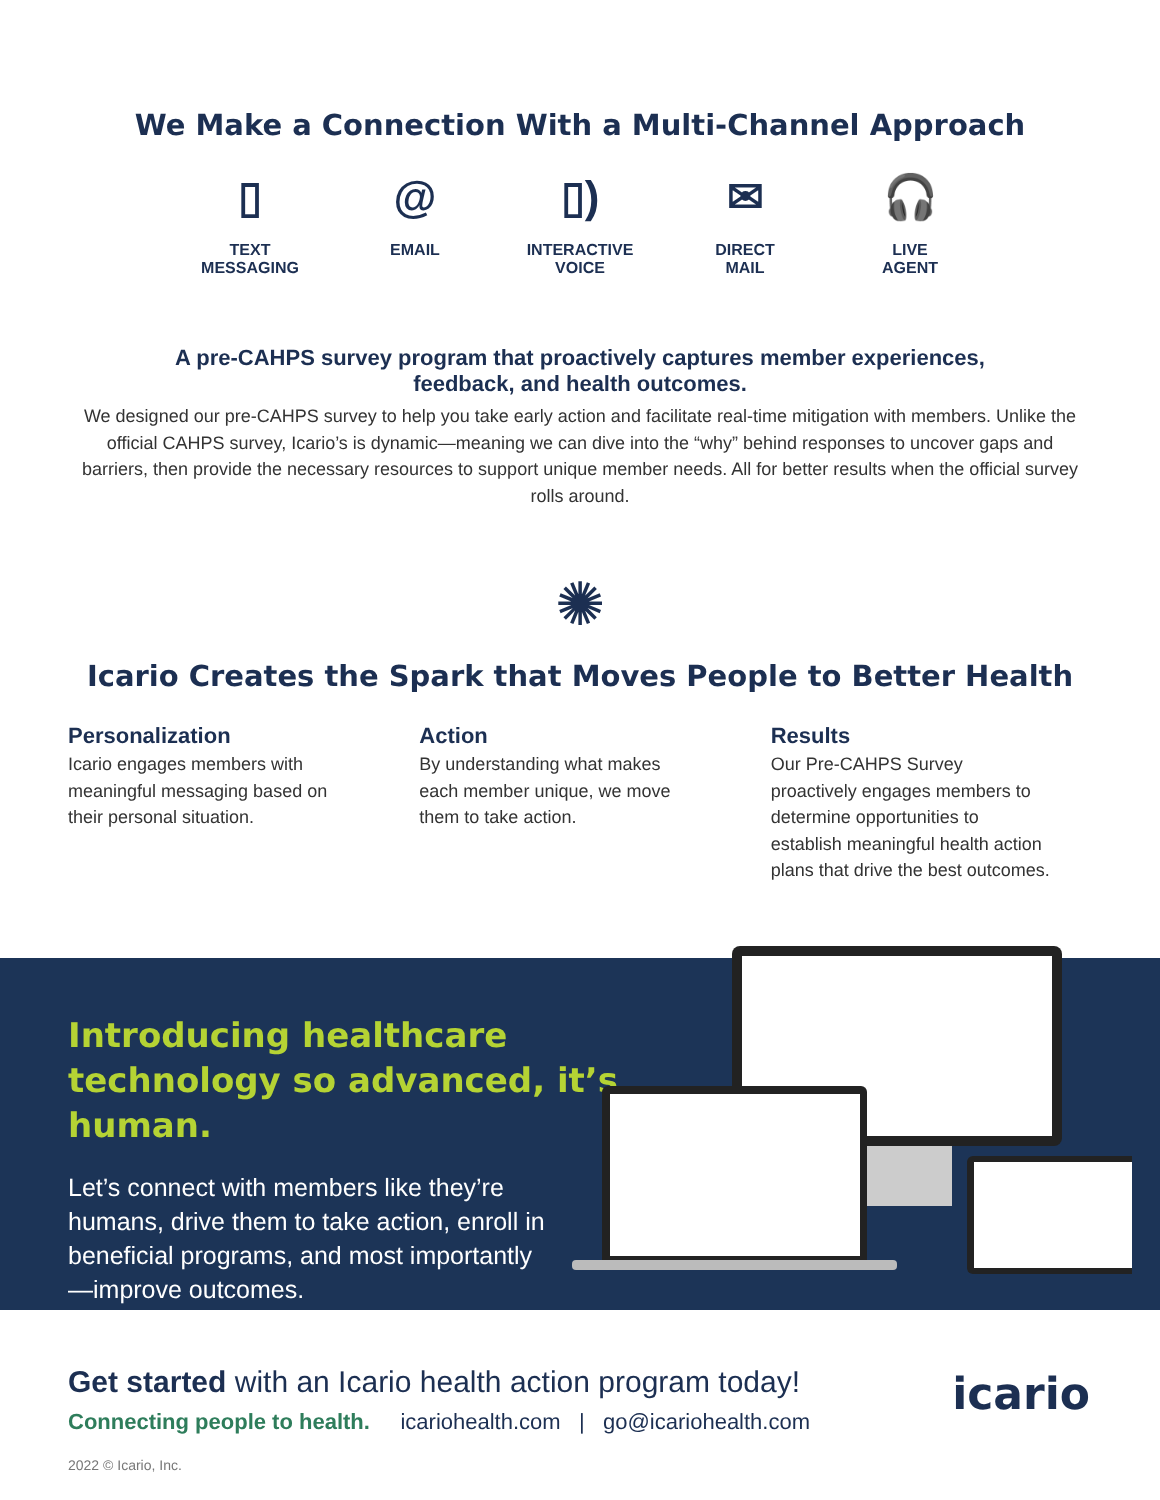We Make a Connection With a Multi-Channel Approach
▯
TEXT
MESSAGING
@
EMAIL
▯)
INTERACTIVE
VOICE
✉
DIRECT
MAIL
🎧
LIVE
AGENT
A pre-CAHPS survey program that proactively captures member experiences, feedback, and health outcomes.
We designed our pre-CAHPS survey to help you take early action and facilitate real-time mitigation with members. Unlike the official CAHPS survey, Icario’s is dynamic—meaning we can dive into the “why” behind responses to uncover gaps and barriers, then provide the necessary resources to support unique member needs. All for better results when the official survey rolls around.
✺
Icario Creates the Spark that Moves People to Better Health
Personalization
Icario engages members with meaningful messaging based on their personal situation.
Action
By understanding what makes each member unique, we move them to take action.
Results
Our Pre-CAHPS Survey proactively engages members to determine opportunities to establish meaningful health action plans that drive the best outcomes.
Introducing healthcare technology so advanced, it’s human.
Let’s connect with members like they’re humans, drive them to take action, enroll in beneficial programs, and most importantly—improve outcomes.
Get started with an Icario health action program today!
Connecting people to health. icariohealth.com | go@icariohealth.com
icario
2022 © Icario, Inc.